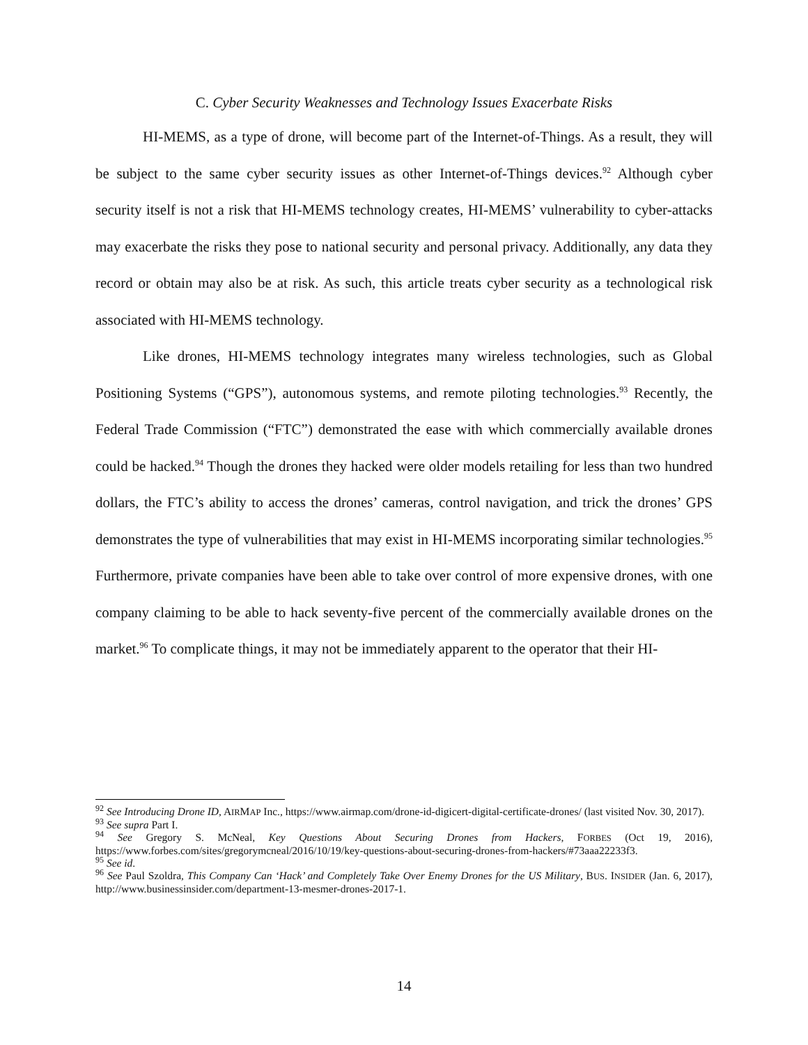C. Cyber Security Weaknesses and Technology Issues Exacerbate Risks
HI-MEMS, as a type of drone, will become part of the Internet-of-Things. As a result, they will be subject to the same cyber security issues as other Internet-of-Things devices.<sup>92</sup> Although cyber security itself is not a risk that HI-MEMS technology creates, HI-MEMS’ vulnerability to cyber-attacks may exacerbate the risks they pose to national security and personal privacy. Additionally, any data they record or obtain may also be at risk. As such, this article treats cyber security as a technological risk associated with HI-MEMS technology.
Like drones, HI-MEMS technology integrates many wireless technologies, such as Global Positioning Systems (“GPS”), autonomous systems, and remote piloting technologies.<sup>93</sup> Recently, the Federal Trade Commission (“FTC”) demonstrated the ease with which commercially available drones could be hacked.<sup>94</sup> Though the drones they hacked were older models retailing for less than two hundred dollars, the FTC’s ability to access the drones’ cameras, control navigation, and trick the drones’ GPS demonstrates the type of vulnerabilities that may exist in HI-MEMS incorporating similar technologies.<sup>95</sup> Furthermore, private companies have been able to take over control of more expensive drones, with one company claiming to be able to hack seventy-five percent of the commercially available drones on the market.<sup>96</sup> To complicate things, it may not be immediately apparent to the operator that their HI-
<sup>92</sup> See Introducing Drone ID, AIRMAP Inc., https://www.airmap.com/drone-id-digicert-digital-certificate-drones/ (last visited Nov. 30, 2017).
<sup>93</sup> See supra Part I.
<sup>94</sup> See Gregory S. McNeal, Key Questions About Securing Drones from Hackers, FORBES (Oct 19, 2016), https://www.forbes.com/sites/gregorymcneal/2016/10/19/key-questions-about-securing-drones-from-hackers/#73aaa22233f3.
<sup>95</sup> See id.
<sup>96</sup> See Paul Szoldra, This Company Can ‘Hack’ and Completely Take Over Enemy Drones for the US Military, BUS. INSIDER (Jan. 6, 2017), http://www.businessinsider.com/department-13-mesmer-drones-2017-1.
14